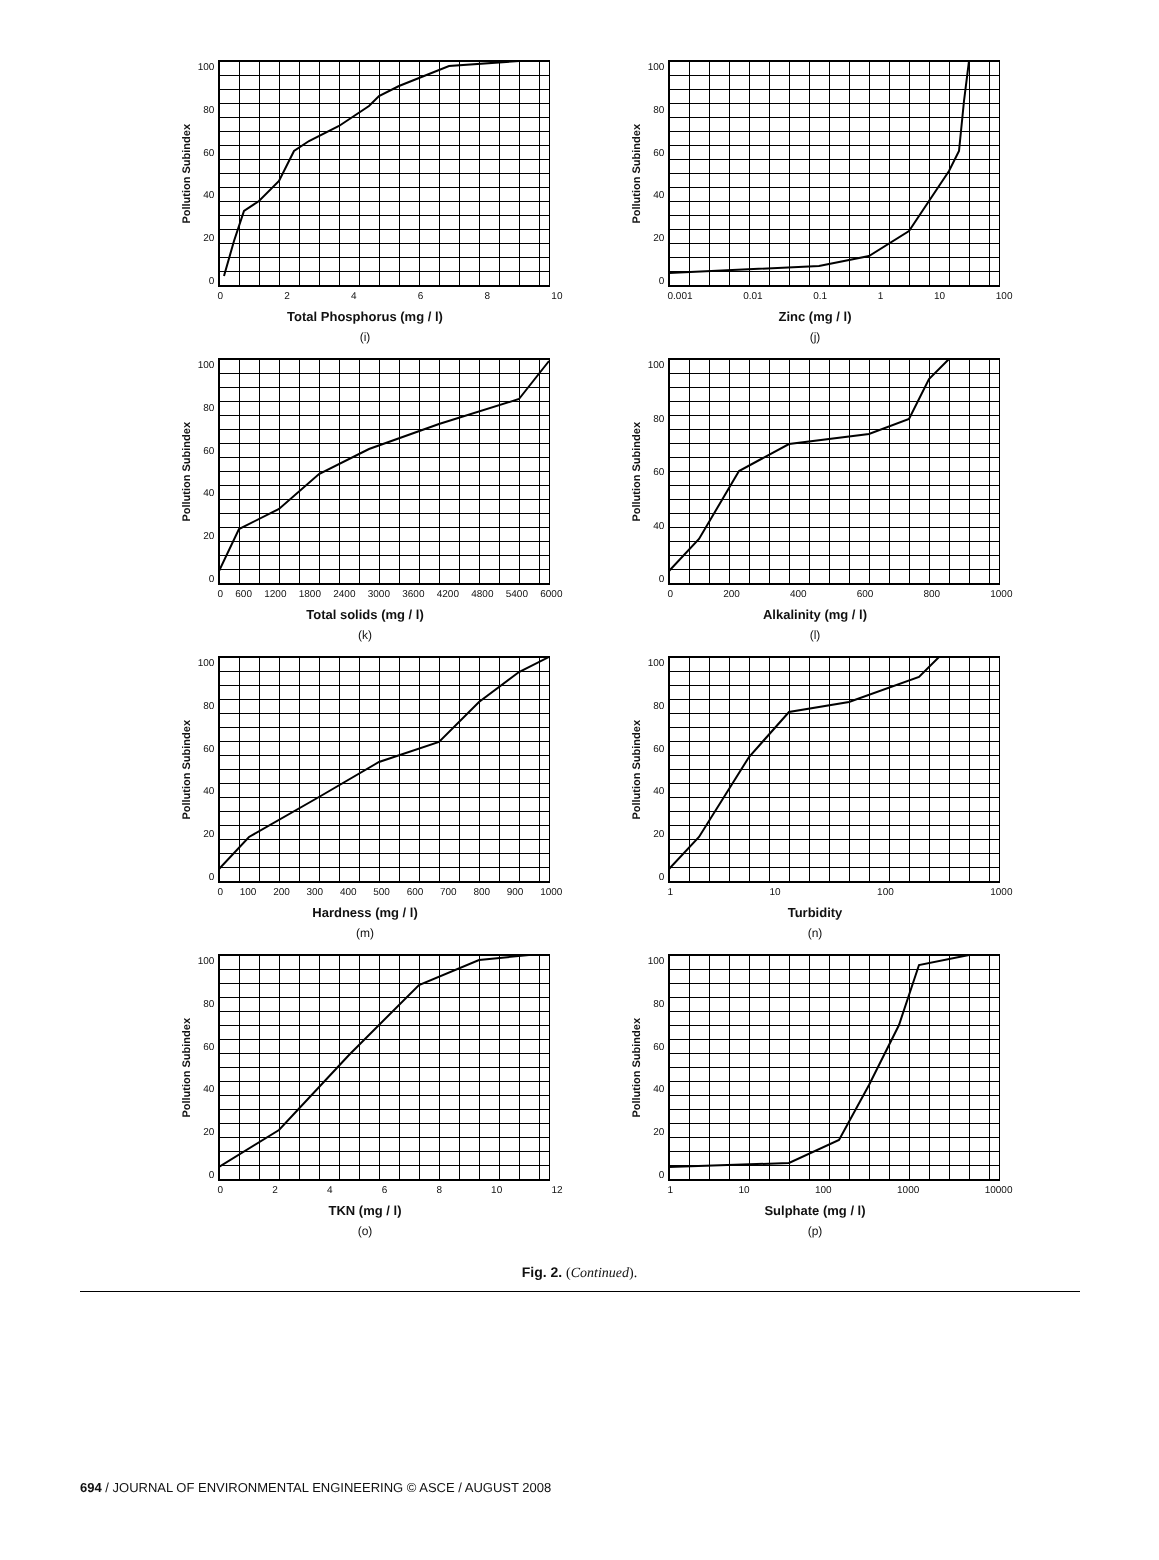Pollution Subindex
100
80
60
40
20
0
02468 10
Total Phosphorus (mg / l)
(i)
Pollution Subindex
100
80
60
40
20
0
0.001 0.01 0.1 1 10 100
Zinc (mg / l)
(j)
Pollution Subindex
100
80
60
40
20
0
0 600 1200 1800 2400 3000 3600 4200 4800 5400 6000
Total solids (mg / l)
(k)
Pollution Subindex
100
80
60
40
0
0 200 400 600 800 1000
Alkalinity (mg / l)
(l)
Pollution Subindex
100
80
60
40
20
0
0 100 200 300 400 500 600 700 800 900 1000
Hardness (mg / l)
(m)
Pollution Subindex
100
80
60
40
20
0
1 10 100 1000
Turbidity
(n)
Pollution Subindex
100
80
60
40
20
0
02468 10 12
TKN (mg / l)
(o)
Pollution Subindex
100
80
60
40
20
0
1 10 100 1000 10000
Sulphate (mg / l)
(p)
Fig. 2. (Continued).
694 / JOURNAL OF ENVIRONMENTAL ENGINEERING © ASCE / AUGUST 2008